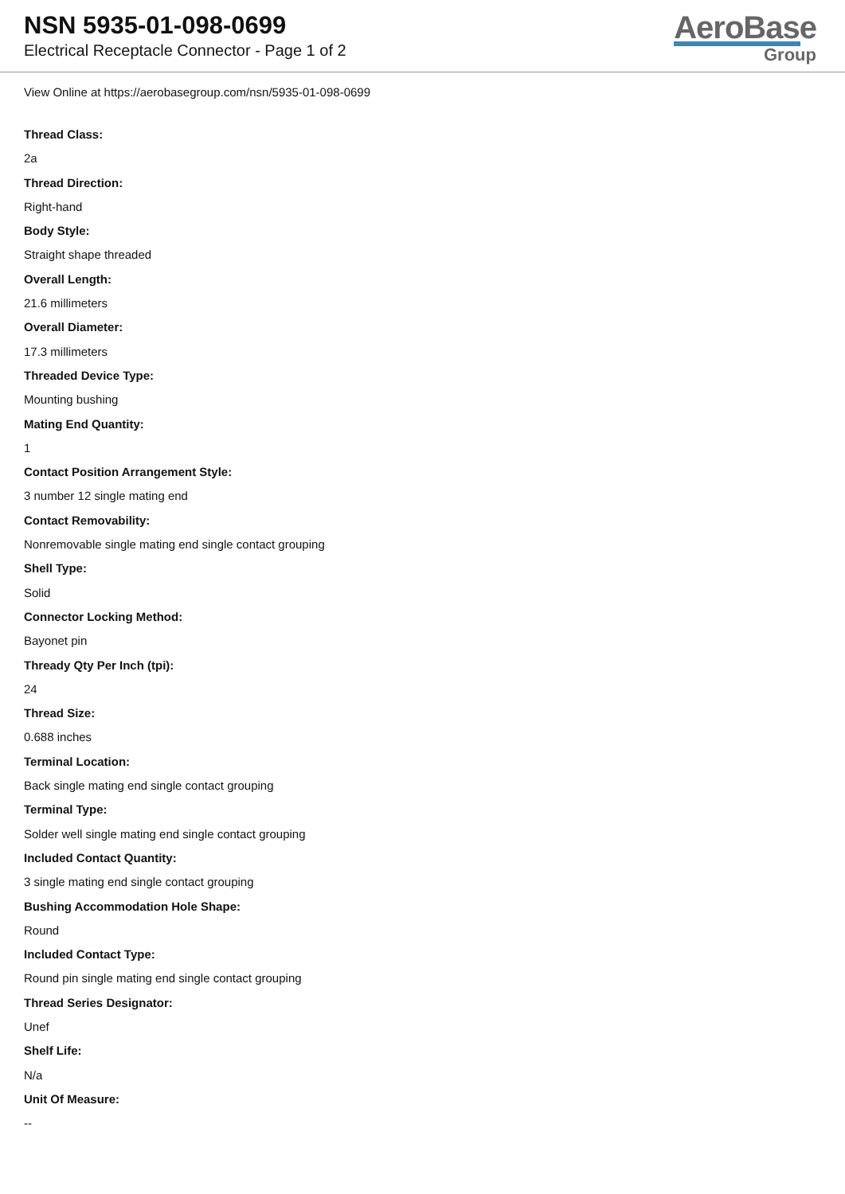NSN 5935-01-098-0699
Electrical Receptacle Connector - Page 1 of 2
AeroBase
Group
View Online at https://aerobasegroup.com/nsn/5935-01-098-0699
Thread Class:
2a
Thread Direction:
Right-hand
Body Style:
Straight shape threaded
Overall Length:
21.6 millimeters
Overall Diameter:
17.3 millimeters
Threaded Device Type:
Mounting bushing
Mating End Quantity:
1
Contact Position Arrangement Style:
3 number 12 single mating end
Contact Removability:
Nonremovable single mating end single contact grouping
Shell Type:
Solid
Connector Locking Method:
Bayonet pin
Thready Qty Per Inch (tpi):
24
Thread Size:
0.688 inches
Terminal Location:
Back single mating end single contact grouping
Terminal Type:
Solder well single mating end single contact grouping
Included Contact Quantity:
3 single mating end single contact grouping
Bushing Accommodation Hole Shape:
Round
Included Contact Type:
Round pin single mating end single contact grouping
Thread Series Designator:
Unef
Shelf Life:
N/a
Unit Of Measure:
--